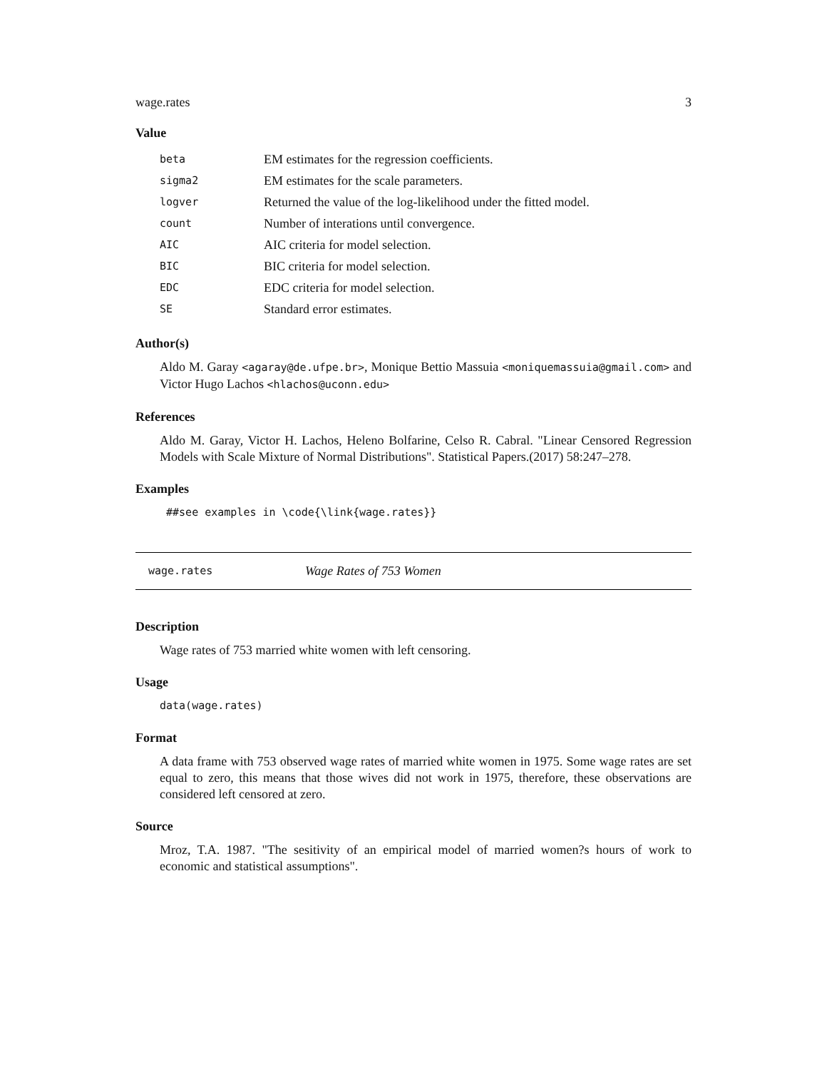wage.rates 3
Value
| beta | EM estimates for the regression coefficients. |
| sigma2 | EM estimates for the scale parameters. |
| logver | Returned the value of the log-likelihood under the fitted model. |
| count | Number of interations until convergence. |
| AIC | AIC criteria for model selection. |
| BIC | BIC criteria for model selection. |
| EDC | EDC criteria for model selection. |
| SE | Standard error estimates. |
Author(s)
Aldo M. Garay <agaray@de.ufpe.br>, Monique Bettio Massuia <moniquemassuia@gmail.com> and Victor Hugo Lachos <hlachos@uconn.edu>
References
Aldo M. Garay, Victor H. Lachos, Heleno Bolfarine, Celso R. Cabral. "Linear Censored Regression Models with Scale Mixture of Normal Distributions". Statistical Papers.(2017) 58:247–278.
Examples
##see examples in \code{\link{wage.rates}}
wage.rates Wage Rates of 753 Women
Description
Wage rates of 753 married white women with left censoring.
Usage
data(wage.rates)
Format
A data frame with 753 observed wage rates of married white women in 1975. Some wage rates are set equal to zero, this means that those wives did not work in 1975, therefore, these observations are considered left censored at zero.
Source
Mroz, T.A. 1987. "The sesitivity of an empirical model of married women?s hours of work to economic and statistical assumptions".